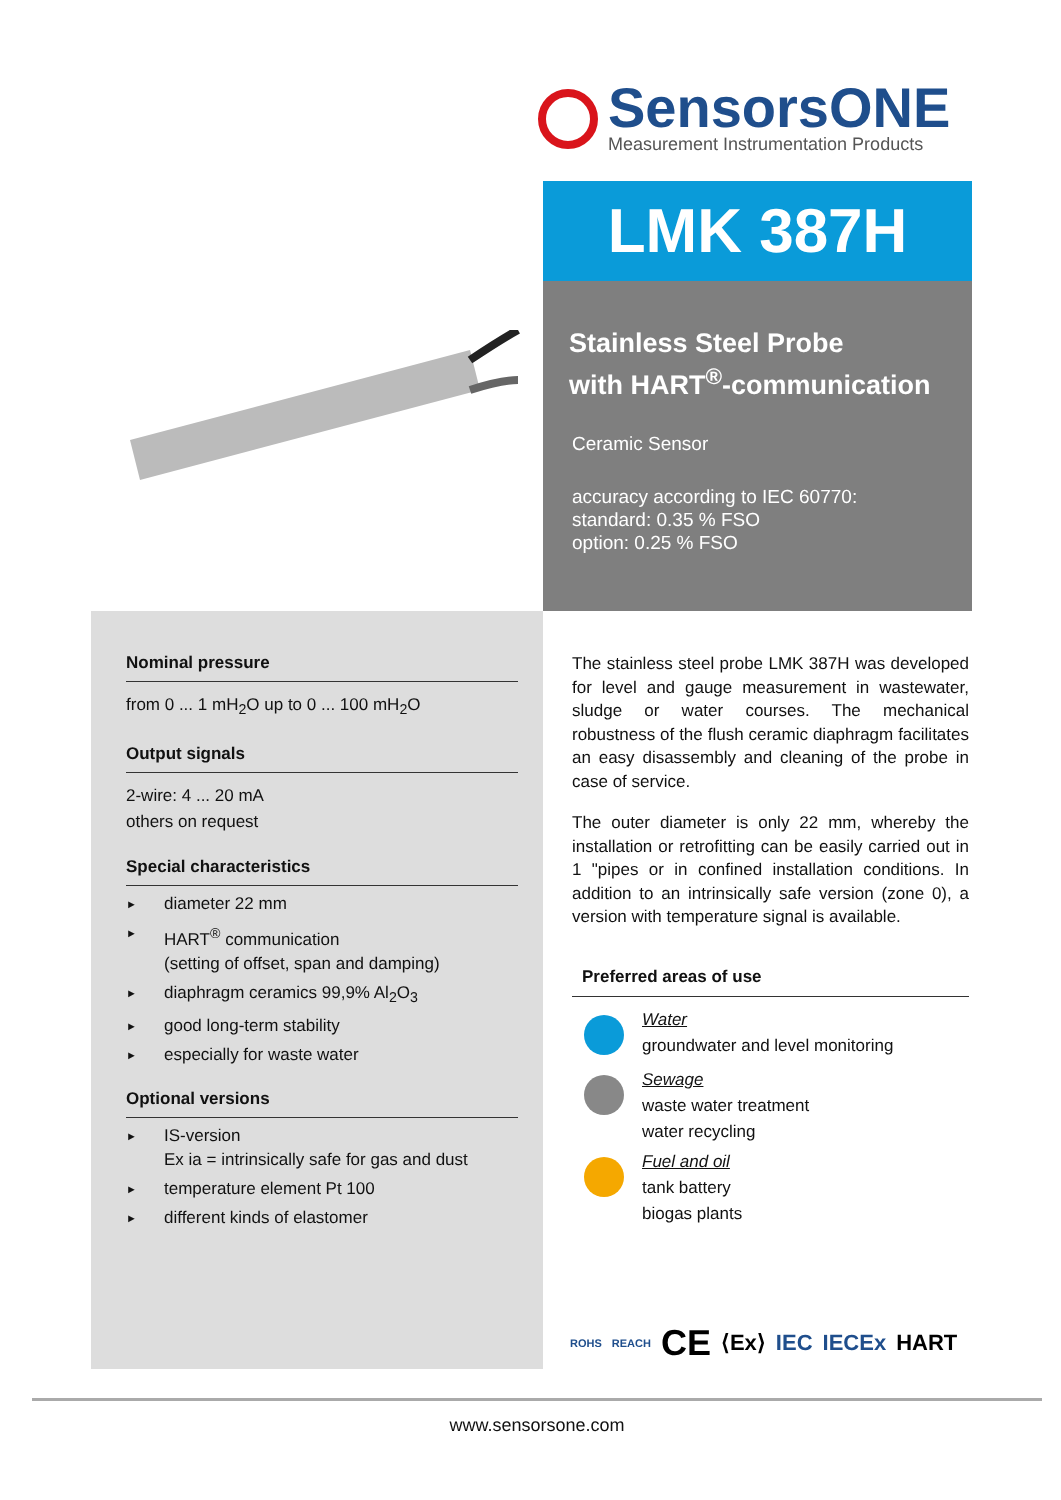SensorsONE
Measurement Instrumentation Products
LMK 387H
Stainless Steel Probe
with HART<sup>®</sup>-communication
Ceramic Sensor
accuracy according to IEC 60770:
standard: 0.35 % FSO
option: 0.25 % FSO
Nominal pressure
from 0 ... 1 mH<sub>2</sub>O up to 0 ... 100 mH<sub>2</sub>O
Output signals
2-wire: 4 ... 20 mA
others on request
Special characteristics
► diameter 22 mm
► HART<sup>®</sup> communication
(setting of offset, span and damping)
► diaphragm ceramics 99,9% Al<sub>2</sub>O<sub>3</sub>
► good long-term stability
► especially for waste water
Optional versions
► IS-version
Ex ia = intrinsically safe for gas and dust
► temperature element Pt 100
► different kinds of elastomer
The stainless steel probe LMK 387H was developed for level and gauge measurement in wastewater, sludge or water courses. The mechanical robustness of the flush ceramic diaphragm facilitates an easy disassembly and cleaning of the probe in case of service.
The outer diameter is only 22 mm, whereby the installation or retrofitting can be easily carried out in 1 "pipes or in confined installation conditions. In addition to an intrinsically safe version (zone 0), a version with temperature signal is available.
Preferred areas of use
Water
groundwater and level monitoring
Sewage
waste water treatment
water recycling
Fuel and oil
tank battery
biogas plants
ROHS REACH CE ⟨Ex⟩ IEC IECEx HART
www.sensorsone.com